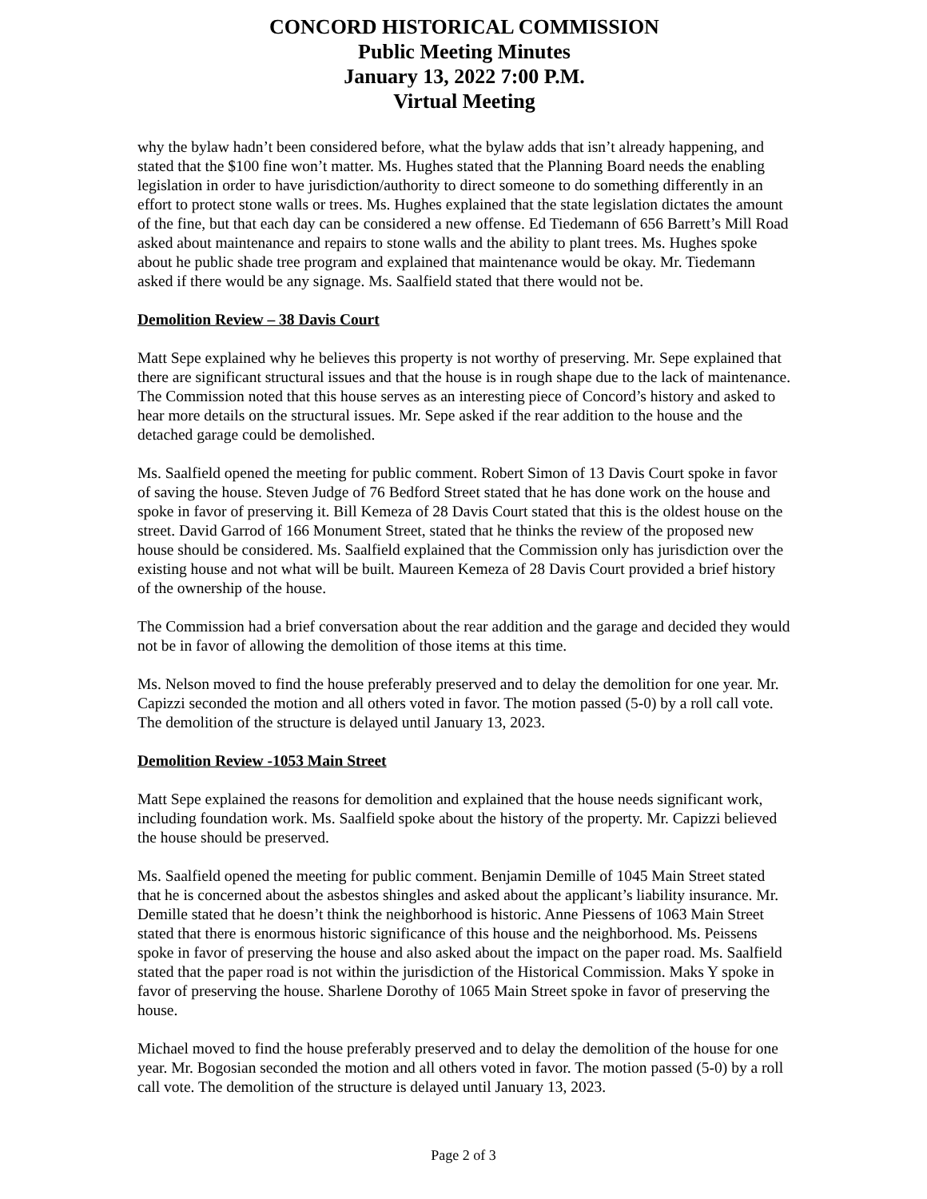CONCORD HISTORICAL COMMISSION
Public Meeting Minutes
January 13, 2022 7:00 P.M.
Virtual Meeting
why the bylaw hadn’t been considered before, what the bylaw adds that isn’t already happening, and stated that the $100 fine won’t matter. Ms. Hughes stated that the Planning Board needs the enabling legislation in order to have jurisdiction/authority to direct someone to do something differently in an effort to protect stone walls or trees. Ms. Hughes explained that the state legislation dictates the amount of the fine, but that each day can be considered a new offense. Ed Tiedemann of 656 Barrett’s Mill Road asked about maintenance and repairs to stone walls and the ability to plant trees. Ms. Hughes spoke about he public shade tree program and explained that maintenance would be okay. Mr. Tiedemann asked if there would be any signage. Ms. Saalfield stated that there would not be.
Demolition Review – 38 Davis Court
Matt Sepe explained why he believes this property is not worthy of preserving. Mr. Sepe explained that there are significant structural issues and that the house is in rough shape due to the lack of maintenance. The Commission noted that this house serves as an interesting piece of Concord’s history and asked to hear more details on the structural issues. Mr. Sepe asked if the rear addition to the house and the detached garage could be demolished.
Ms. Saalfield opened the meeting for public comment. Robert Simon of 13 Davis Court spoke in favor of saving the house. Steven Judge of 76 Bedford Street stated that he has done work on the house and spoke in favor of preserving it. Bill Kemeza of 28 Davis Court stated that this is the oldest house on the street. David Garrod of 166 Monument Street, stated that he thinks the review of the proposed new house should be considered. Ms. Saalfield explained that the Commission only has jurisdiction over the existing house and not what will be built. Maureen Kemeza of 28 Davis Court provided a brief history of the ownership of the house.
The Commission had a brief conversation about the rear addition and the garage and decided they would not be in favor of allowing the demolition of those items at this time.
Ms. Nelson moved to find the house preferably preserved and to delay the demolition for one year. Mr. Capizzi seconded the motion and all others voted in favor. The motion passed (5-0) by a roll call vote. The demolition of the structure is delayed until January 13, 2023.
Demolition Review -1053 Main Street
Matt Sepe explained the reasons for demolition and explained that the house needs significant work, including foundation work. Ms. Saalfield spoke about the history of the property. Mr. Capizzi believed the house should be preserved.
Ms. Saalfield opened the meeting for public comment. Benjamin Demille of 1045 Main Street stated that he is concerned about the asbestos shingles and asked about the applicant’s liability insurance. Mr. Demille stated that he doesn’t think the neighborhood is historic. Anne Piessens of 1063 Main Street stated that there is enormous historic significance of this house and the neighborhood. Ms. Peissens spoke in favor of preserving the house and also asked about the impact on the paper road. Ms. Saalfield stated that the paper road is not within the jurisdiction of the Historical Commission. Maks Y spoke in favor of preserving the house. Sharlene Dorothy of 1065 Main Street spoke in favor of preserving the house.
Michael moved to find the house preferably preserved and to delay the demolition of the house for one year. Mr. Bogosian seconded the motion and all others voted in favor. The motion passed (5-0) by a roll call vote. The demolition of the structure is delayed until January 13, 2023.
Page 2 of 3